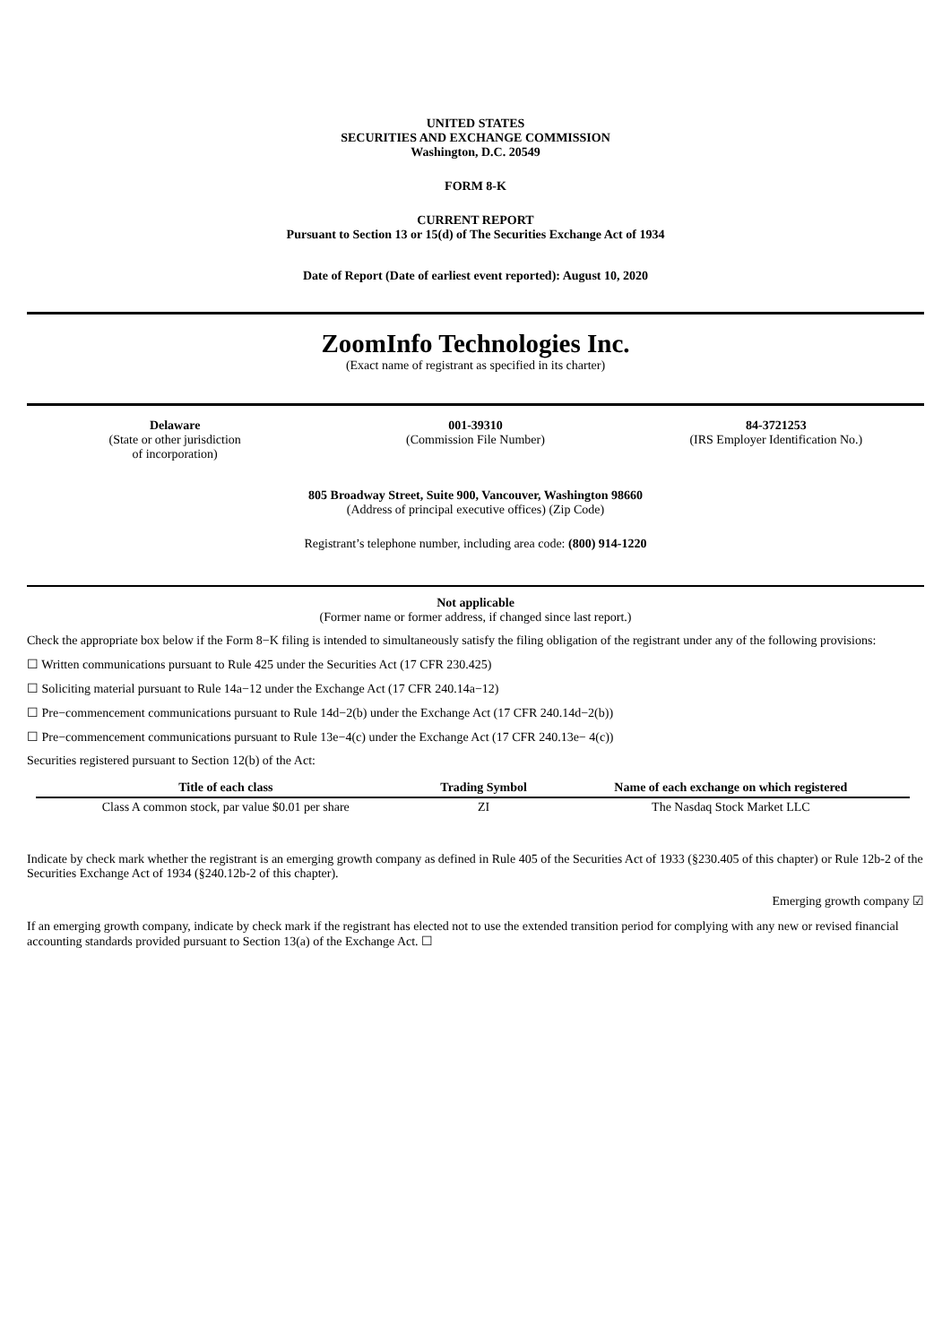UNITED STATES
SECURITIES AND EXCHANGE COMMISSION
Washington, D.C. 20549
FORM 8-K
CURRENT REPORT
Pursuant to Section 13 or 15(d) of The Securities Exchange Act of 1934
Date of Report (Date of earliest event reported): August 10, 2020
ZoomInfo Technologies Inc.
(Exact name of registrant as specified in its charter)
Delaware
(State or other jurisdiction
of incorporation)
001-39310
(Commission File Number)
84-3721253
(IRS Employer Identification No.)
805 Broadway Street, Suite 900, Vancouver, Washington 98660
(Address of principal executive offices) (Zip Code)
Registrant’s telephone number, including area code: (800) 914-1220
Not applicable
(Former name or former address, if changed since last report.)
Check the appropriate box below if the Form 8−K filing is intended to simultaneously satisfy the filing obligation of the registrant under any of the following provisions:
☐ Written communications pursuant to Rule 425 under the Securities Act (17 CFR 230.425)
☐ Soliciting material pursuant to Rule 14a−12 under the Exchange Act (17 CFR 240.14a−12)
☐ Pre−commencement communications pursuant to Rule 14d−2(b) under the Exchange Act (17 CFR 240.14d−2(b))
☐ Pre−commencement communications pursuant to Rule 13e−4(c) under the Exchange Act (17 CFR 240.13e− 4(c))
Securities registered pursuant to Section 12(b) of the Act:
| Title of each class | Trading Symbol | Name of each exchange on which registered |
| --- | --- | --- |
| Class A common stock, par value $0.01 per share | ZI | The Nasdaq Stock Market LLC |
Indicate by check mark whether the registrant is an emerging growth company as defined in Rule 405 of the Securities Act of 1933 (§230.405 of this chapter) or Rule 12b-2 of the Securities Exchange Act of 1934 (§240.12b-2 of this chapter).
Emerging growth company ☑
If an emerging growth company, indicate by check mark if the registrant has elected not to use the extended transition period for complying with any new or revised financial accounting standards provided pursuant to Section 13(a) of the Exchange Act. ☐